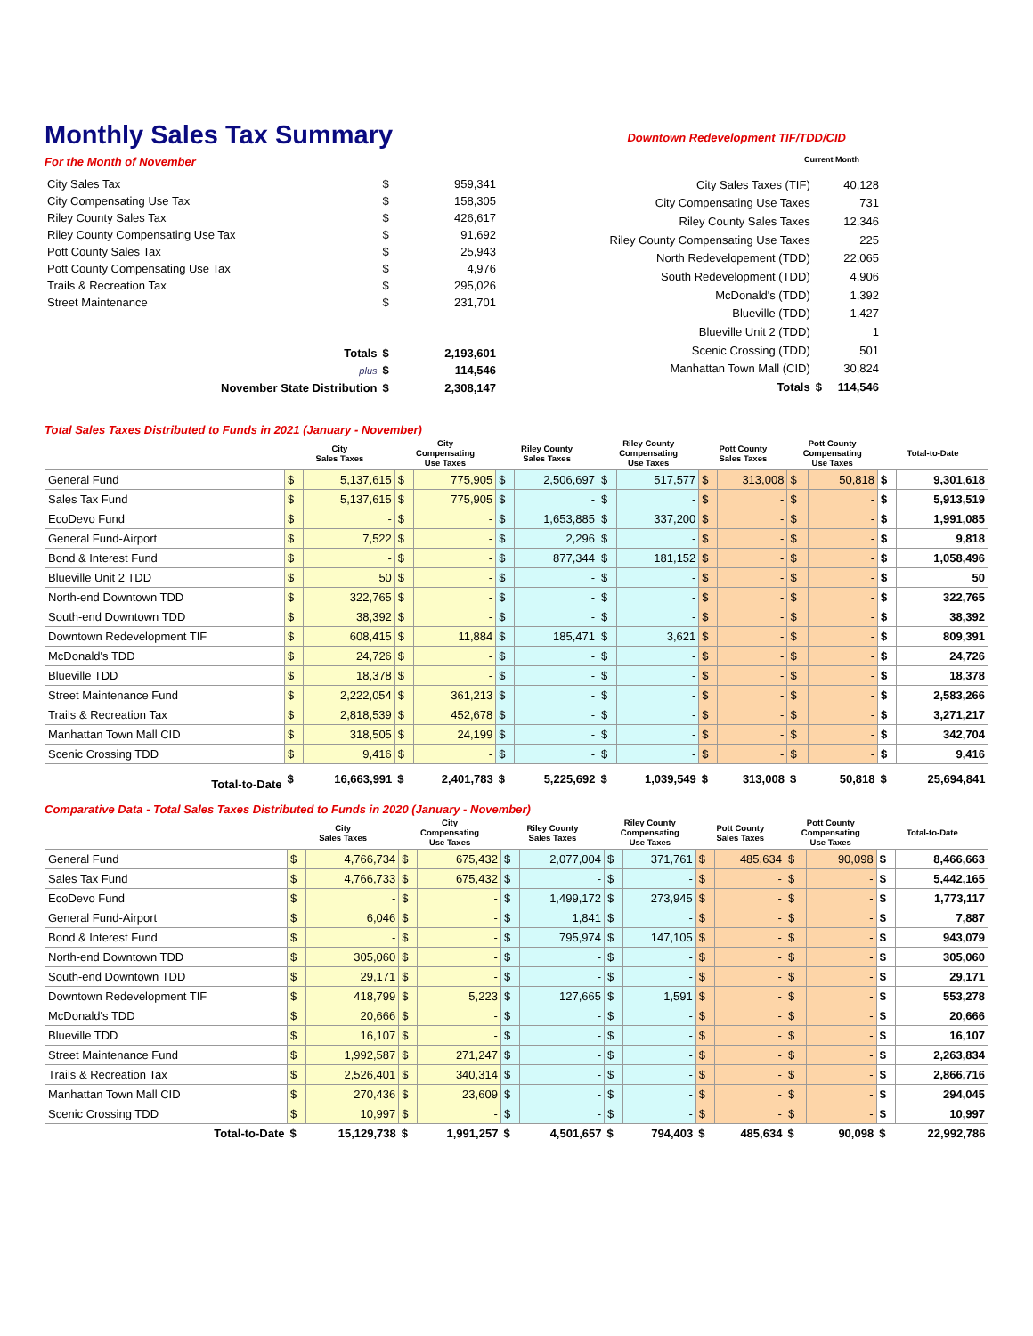Monthly Sales Tax Summary
Downtown Redevelopment TIF/TDD/CID
For the Month of November
Current Month
| City Sales Tax | $ | 959,341 |
| City Compensating Use Tax | $ | 158,305 |
| Riley County Sales Tax | $ | 426,617 |
| Riley County Compensating Use Tax | $ | 91,692 |
| Pott County Sales Tax | $ | 25,943 |
| Pott County Compensating Use Tax | $ | 4,976 |
| Trails & Recreation Tax | $ | 295,026 |
| Street Maintenance | $ | 231,701 |
| Totals | $ | 2,193,601 |
| plus | $ | 114,546 |
| November State Distribution | $ | 2,308,147 |
| City Sales Taxes (TIF) | | 40,128 |
| City Compensating Use Taxes | | 731 |
| Riley County Sales Taxes | | 12,346 |
| Riley County Compensating Use Taxes | | 225 |
| North Redevelopement (TDD) | | 22,065 |
| South Redevelopment (TDD) | | 4,906 |
| McDonald's (TDD) | | 1,392 |
| Blueville (TDD) | | 1,427 |
| Blueville Unit 2 (TDD) | | 1 |
| Scenic Crossing (TDD) | | 501 |
| Manhattan Town Mall (CID) | | 30,824 |
| Totals | $ | 114,546 |
Total Sales Taxes Distributed to Funds in 2021 (January - November)
| | City Sales Taxes | | City Compensating Use Taxes | | Riley County Sales Taxes | | Riley County Compensating Use Taxes | | Pott County Sales Taxes | | Pott County Compensating Use Taxes | | Total-to-Date | |
| --- | --- | --- | --- | --- | --- | --- | --- | --- | --- | --- | --- | --- | --- | --- |
| General Fund | $ | 5,137,615 | $ | 775,905 | $ | 2,506,697 | $ | 517,577 | $ | 313,008 | $ | 50,818 | $ | 9,301,618 |
| Sales Tax Fund | $ | 5,137,615 | $ | 775,905 | $ | - | $ | - | $ | - | $ | - | $ | 5,913,519 |
| EcoDevo Fund | $ | - | $ | - | $ | 1,653,885 | $ | 337,200 | $ | - | $ | - | $ | 1,991,085 |
| General Fund-Airport | $ | 7,522 | $ | - | $ | 2,296 | $ | - | $ | - | $ | - | $ | 9,818 |
| Bond & Interest Fund | $ | - | $ | - | $ | 877,344 | $ | 181,152 | $ | - | $ | - | $ | 1,058,496 |
| Blueville Unit 2 TDD | $ | 50 | $ | - | $ | - | $ | - | $ | - | $ | - | $ | 50 |
| North-end Downtown TDD | $ | 322,765 | $ | - | $ | - | $ | - | $ | - | $ | - | $ | 322,765 |
| South-end Downtown TDD | $ | 38,392 | $ | - | $ | - | $ | - | $ | - | $ | - | $ | 38,392 |
| Downtown Redevelopment TIF | $ | 608,415 | $ | 11,884 | $ | 185,471 | $ | 3,621 | $ | - | $ | - | $ | 809,391 |
| McDonald's TDD | $ | 24,726 | $ | - | $ | - | $ | - | $ | - | $ | - | $ | 24,726 |
| Blueville TDD | $ | 18,378 | $ | - | $ | - | $ | - | $ | - | $ | - | $ | 18,378 |
| Street Maintenance Fund | $ | 2,222,054 | $ | 361,213 | $ | - | $ | - | $ | - | $ | - | $ | 2,583,266 |
| Trails & Recreation Tax | $ | 2,818,539 | $ | 452,678 | $ | - | $ | - | $ | - | $ | - | $ | 3,271,217 |
| Manhattan Town Mall CID | $ | 318,505 | $ | 24,199 | $ | - | $ | - | $ | - | $ | - | $ | 342,704 |
| Scenic Crossing TDD | $ | 9,416 | $ | - | $ | - | $ | - | $ | - | $ | - | $ | 9,416 |
| Total-to-Date | $ | 16,663,991 | $ | 2,401,783 | $ | 5,225,692 | $ | 1,039,549 | $ | 313,008 | $ | 50,818 | $ | 25,694,841 |
Comparative Data - Total Sales Taxes Distributed to Funds in 2020 (January - November)
| | City Sales Taxes | | City Compensating Use Taxes | | Riley County Sales Taxes | | Riley County Compensating Use Taxes | | Pott County Sales Taxes | | Pott County Compensating Use Taxes | | Total-to-Date | |
| --- | --- | --- | --- | --- | --- | --- | --- | --- | --- | --- | --- | --- | --- | --- |
| General Fund | $ | 4,766,734 | $ | 675,432 | $ | 2,077,004 | $ | 371,761 | $ | 485,634 | $ | 90,098 | $ | 8,466,663 |
| Sales Tax Fund | $ | 4,766,733 | $ | 675,432 | $ | - | $ | - | $ | - | $ | - | $ | 5,442,165 |
| EcoDevo Fund | $ | - | $ | - | $ | 1,499,172 | $ | 273,945 | $ | - | $ | - | $ | 1,773,117 |
| General Fund-Airport | $ | 6,046 | $ | - | $ | 1,841 | $ | - | $ | - | $ | - | $ | 7,887 |
| Bond & Interest Fund | $ | - | $ | - | $ | 795,974 | $ | 147,105 | $ | - | $ | - | $ | 943,079 |
| North-end Downtown TDD | $ | 305,060 | $ | - | $ | - | $ | - | $ | - | $ | - | $ | 305,060 |
| South-end Downtown TDD | $ | 29,171 | $ | - | $ | - | $ | - | $ | - | $ | - | $ | 29,171 |
| Downtown Redevelopment TIF | $ | 418,799 | $ | 5,223 | $ | 127,665 | $ | 1,591 | $ | - | $ | - | $ | 553,278 |
| McDonald's TDD | $ | 20,666 | $ | - | $ | - | $ | - | $ | - | $ | - | $ | 20,666 |
| Blueville TDD | $ | 16,107 | $ | - | $ | - | $ | - | $ | - | $ | - | $ | 16,107 |
| Street Maintenance Fund | $ | 1,992,587 | $ | 271,247 | $ | - | $ | - | $ | - | $ | - | $ | 2,263,834 |
| Trails & Recreation Tax | $ | 2,526,401 | $ | 340,314 | $ | - | $ | - | $ | - | $ | - | $ | 2,866,716 |
| Manhattan Town Mall CID | $ | 270,436 | $ | 23,609 | $ | - | $ | - | $ | - | $ | - | $ | 294,045 |
| Scenic Crossing TDD | $ | 10,997 | $ | - | $ | - | $ | - | $ | - | $ | - | $ | 10,997 |
| Total-to-Date | $ | 15,129,738 | $ | 1,991,257 | $ | 4,501,657 | $ | 794,403 | $ | 485,634 | $ | 90,098 | $ | 22,992,786 |